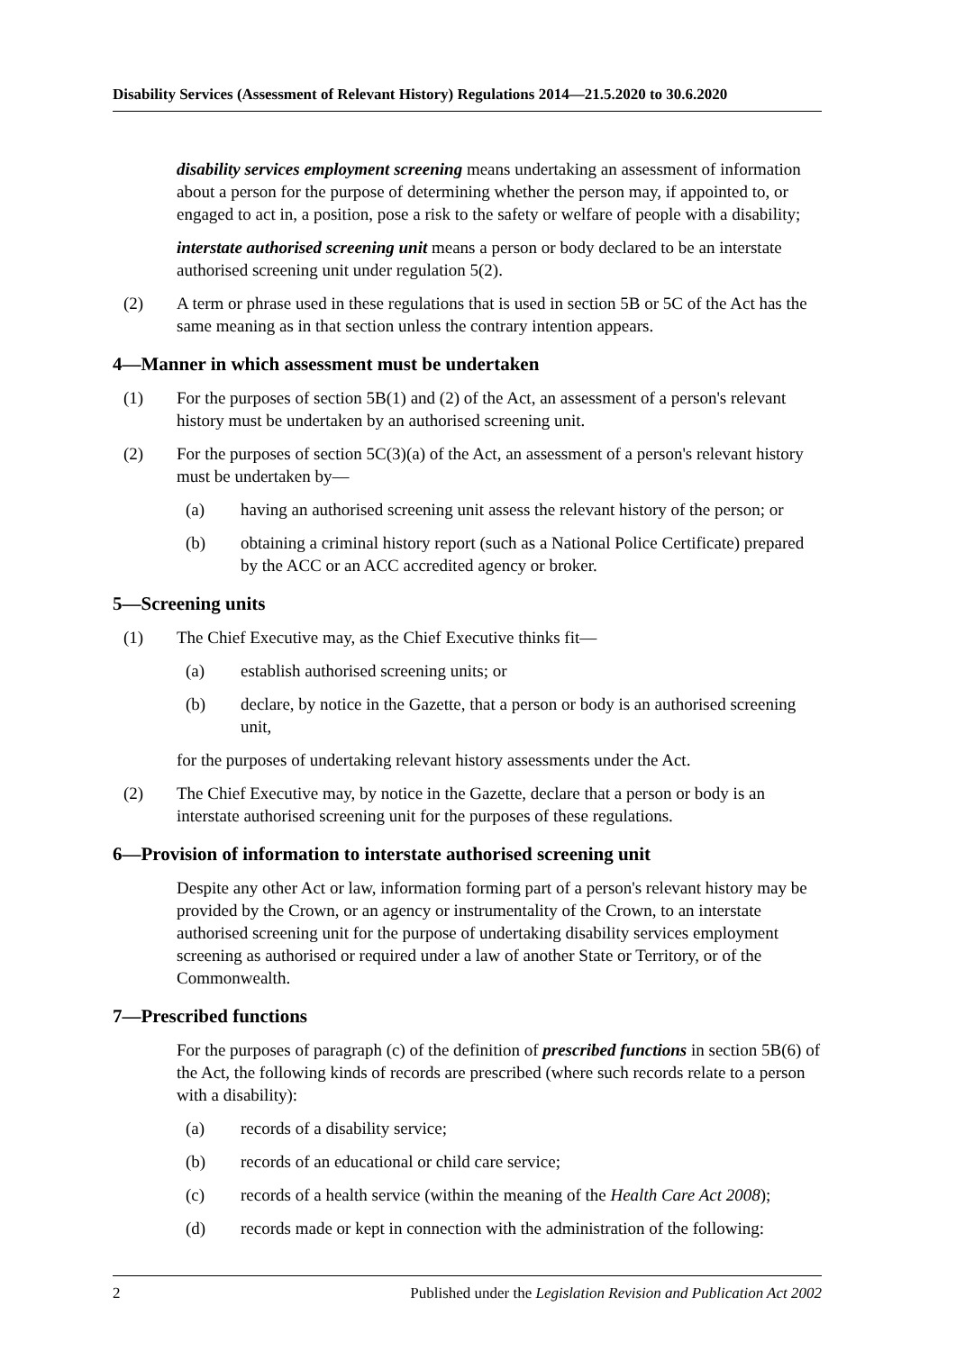Disability Services (Assessment of Relevant History) Regulations 2014—21.5.2020 to 30.6.2020
disability services employment screening means undertaking an assessment of information about a person for the purpose of determining whether the person may, if appointed to, or engaged to act in, a position, pose a risk to the safety or welfare of people with a disability;
interstate authorised screening unit means a person or body declared to be an interstate authorised screening unit under regulation 5(2).
(2) A term or phrase used in these regulations that is used in section 5B or 5C of the Act has the same meaning as in that section unless the contrary intention appears.
4—Manner in which assessment must be undertaken
(1) For the purposes of section 5B(1) and (2) of the Act, an assessment of a person's relevant history must be undertaken by an authorised screening unit.
(2) For the purposes of section 5C(3)(a) of the Act, an assessment of a person's relevant history must be undertaken by—
(a) having an authorised screening unit assess the relevant history of the person; or
(b) obtaining a criminal history report (such as a National Police Certificate) prepared by the ACC or an ACC accredited agency or broker.
5—Screening units
(1) The Chief Executive may, as the Chief Executive thinks fit—
(a) establish authorised screening units; or
(b) declare, by notice in the Gazette, that a person or body is an authorised screening unit,
for the purposes of undertaking relevant history assessments under the Act.
(2) The Chief Executive may, by notice in the Gazette, declare that a person or body is an interstate authorised screening unit for the purposes of these regulations.
6—Provision of information to interstate authorised screening unit
Despite any other Act or law, information forming part of a person's relevant history may be provided by the Crown, or an agency or instrumentality of the Crown, to an interstate authorised screening unit for the purpose of undertaking disability services employment screening as authorised or required under a law of another State or Territory, or of the Commonwealth.
7—Prescribed functions
For the purposes of paragraph (c) of the definition of prescribed functions in section 5B(6) of the Act, the following kinds of records are prescribed (where such records relate to a person with a disability):
(a) records of a disability service;
(b) records of an educational or child care service;
(c) records of a health service (within the meaning of the Health Care Act 2008);
(d) records made or kept in connection with the administration of the following:
2 Published under the Legislation Revision and Publication Act 2002